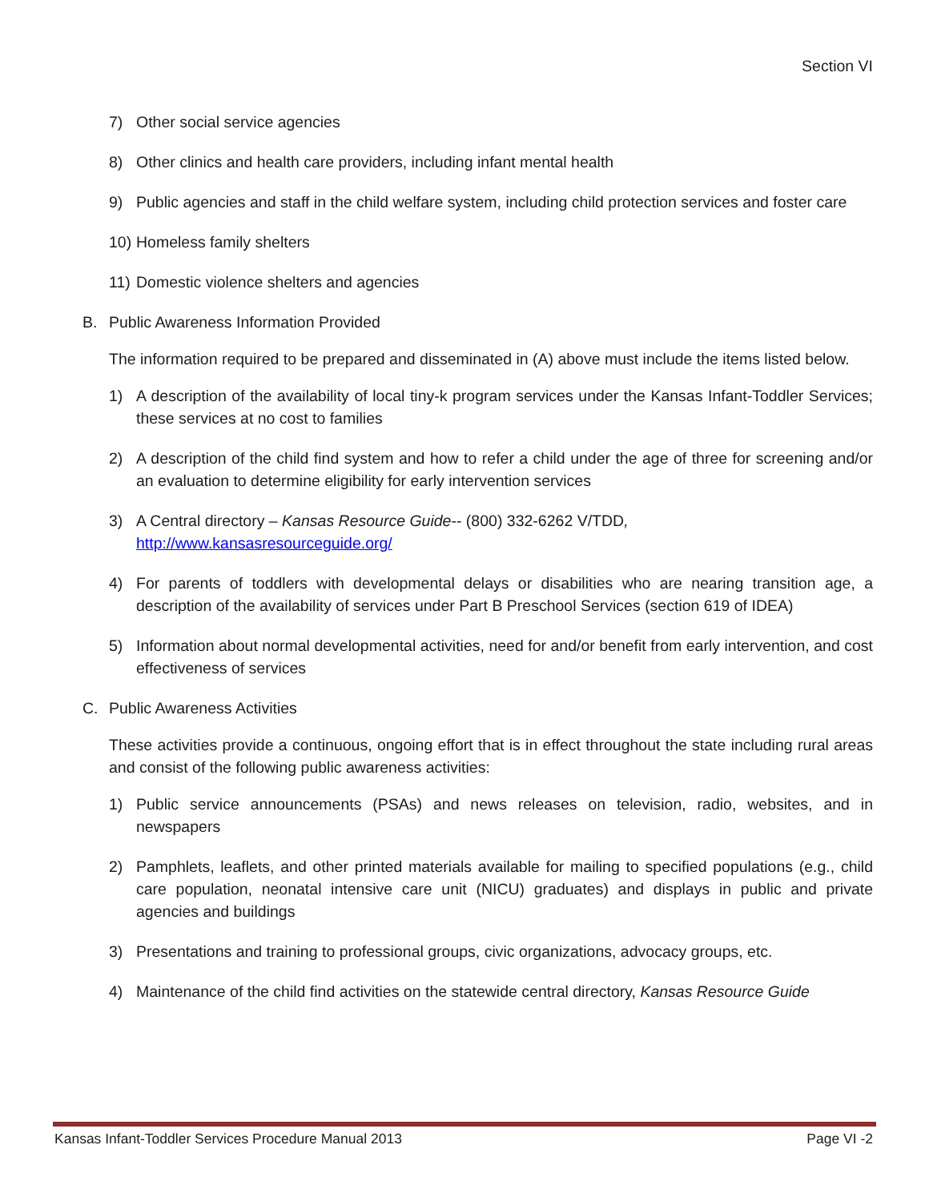Section VI
7) Other social service agencies
8) Other clinics and health care providers, including infant mental health
9) Public agencies and staff in the child welfare system, including child protection services and foster care
10) Homeless family shelters
11) Domestic violence shelters and agencies
B. Public Awareness Information Provided
The information required to be prepared and disseminated in (A) above must include the items listed below.
1) A description of the availability of local tiny-k program services under the Kansas Infant-Toddler Services; these services at no cost to families
2) A description of the child find system and how to refer a child under the age of three for screening and/or an evaluation to determine eligibility for early intervention services
3) A Central directory – Kansas Resource Guide-- (800) 332-6262 V/TDD,
http://www.kansasresourceguide.org/
4) For parents of toddlers with developmental delays or disabilities who are nearing transition age, a description of the availability of services under Part B Preschool Services (section 619 of IDEA)
5) Information about normal developmental activities, need for and/or benefit from early intervention, and cost effectiveness of services
C. Public Awareness Activities
These activities provide a continuous, ongoing effort that is in effect throughout the state including rural areas and consist of the following public awareness activities:
1) Public service announcements (PSAs) and news releases on television, radio, websites, and in newspapers
2) Pamphlets, leaflets, and other printed materials available for mailing to specified populations (e.g., child care population, neonatal intensive care unit (NICU) graduates) and displays in public and private agencies and buildings
3) Presentations and training to professional groups, civic organizations, advocacy groups, etc.
4) Maintenance of the child find activities on the statewide central directory, Kansas Resource Guide
Kansas Infant-Toddler Services Procedure Manual 2013 Page VI -2